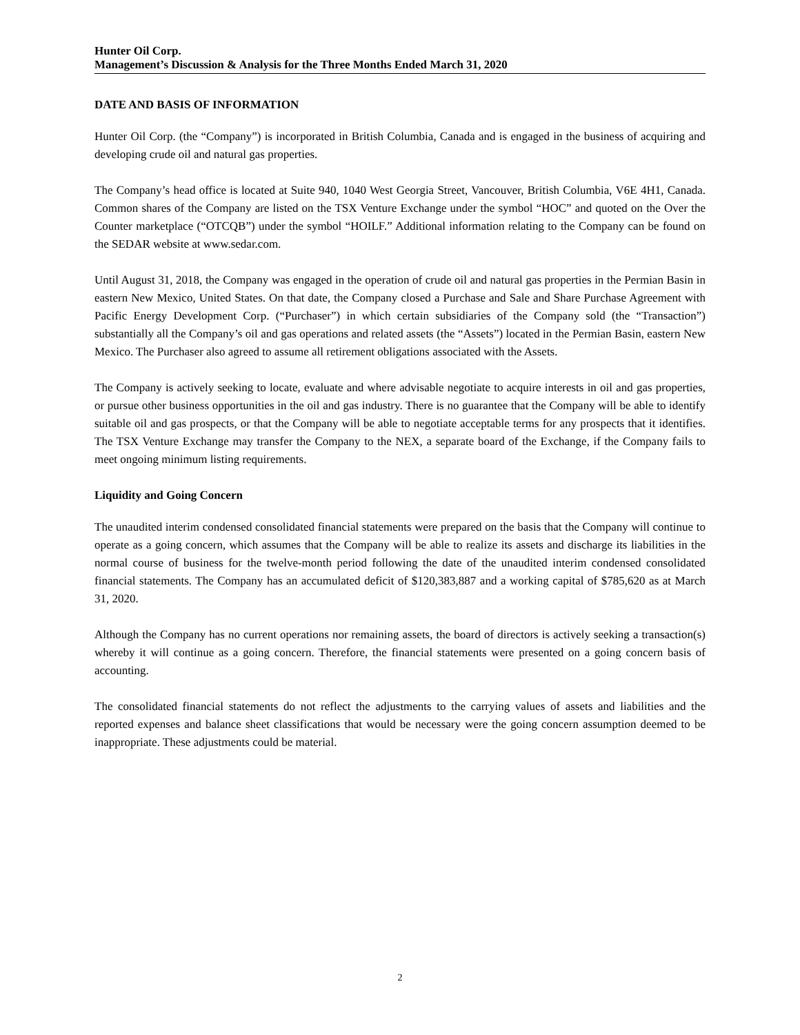Hunter Oil Corp.
Management’s Discussion & Analysis for the Three Months Ended March 31, 2020
DATE AND BASIS OF INFORMATION
Hunter Oil Corp. (the “Company”) is incorporated in British Columbia, Canada and is engaged in the business of acquiring and developing crude oil and natural gas properties.
The Company’s head office is located at Suite 940, 1040 West Georgia Street, Vancouver, British Columbia, V6E 4H1, Canada. Common shares of the Company are listed on the TSX Venture Exchange under the symbol “HOC” and quoted on the Over the Counter marketplace (“OTCQB”) under the symbol “HOILF.” Additional information relating to the Company can be found on the SEDAR website at www.sedar.com.
Until August 31, 2018, the Company was engaged in the operation of crude oil and natural gas properties in the Permian Basin in eastern New Mexico, United States. On that date, the Company closed a Purchase and Sale and Share Purchase Agreement with Pacific Energy Development Corp. (“Purchaser”) in which certain subsidiaries of the Company sold (the “Transaction”) substantially all the Company’s oil and gas operations and related assets (the “Assets”) located in the Permian Basin, eastern New Mexico. The Purchaser also agreed to assume all retirement obligations associated with the Assets.
The Company is actively seeking to locate, evaluate and where advisable negotiate to acquire interests in oil and gas properties, or pursue other business opportunities in the oil and gas industry. There is no guarantee that the Company will be able to identify suitable oil and gas prospects, or that the Company will be able to negotiate acceptable terms for any prospects that it identifies. The TSX Venture Exchange may transfer the Company to the NEX, a separate board of the Exchange, if the Company fails to meet ongoing minimum listing requirements.
Liquidity and Going Concern
The unaudited interim condensed consolidated financial statements were prepared on the basis that the Company will continue to operate as a going concern, which assumes that the Company will be able to realize its assets and discharge its liabilities in the normal course of business for the twelve-month period following the date of the unaudited interim condensed consolidated financial statements. The Company has an accumulated deficit of $120,383,887 and a working capital of $785,620 as at March 31, 2020.
Although the Company has no current operations nor remaining assets, the board of directors is actively seeking a transaction(s) whereby it will continue as a going concern. Therefore, the financial statements were presented on a going concern basis of accounting.
The consolidated financial statements do not reflect the adjustments to the carrying values of assets and liabilities and the reported expenses and balance sheet classifications that would be necessary were the going concern assumption deemed to be inappropriate. These adjustments could be material.
2